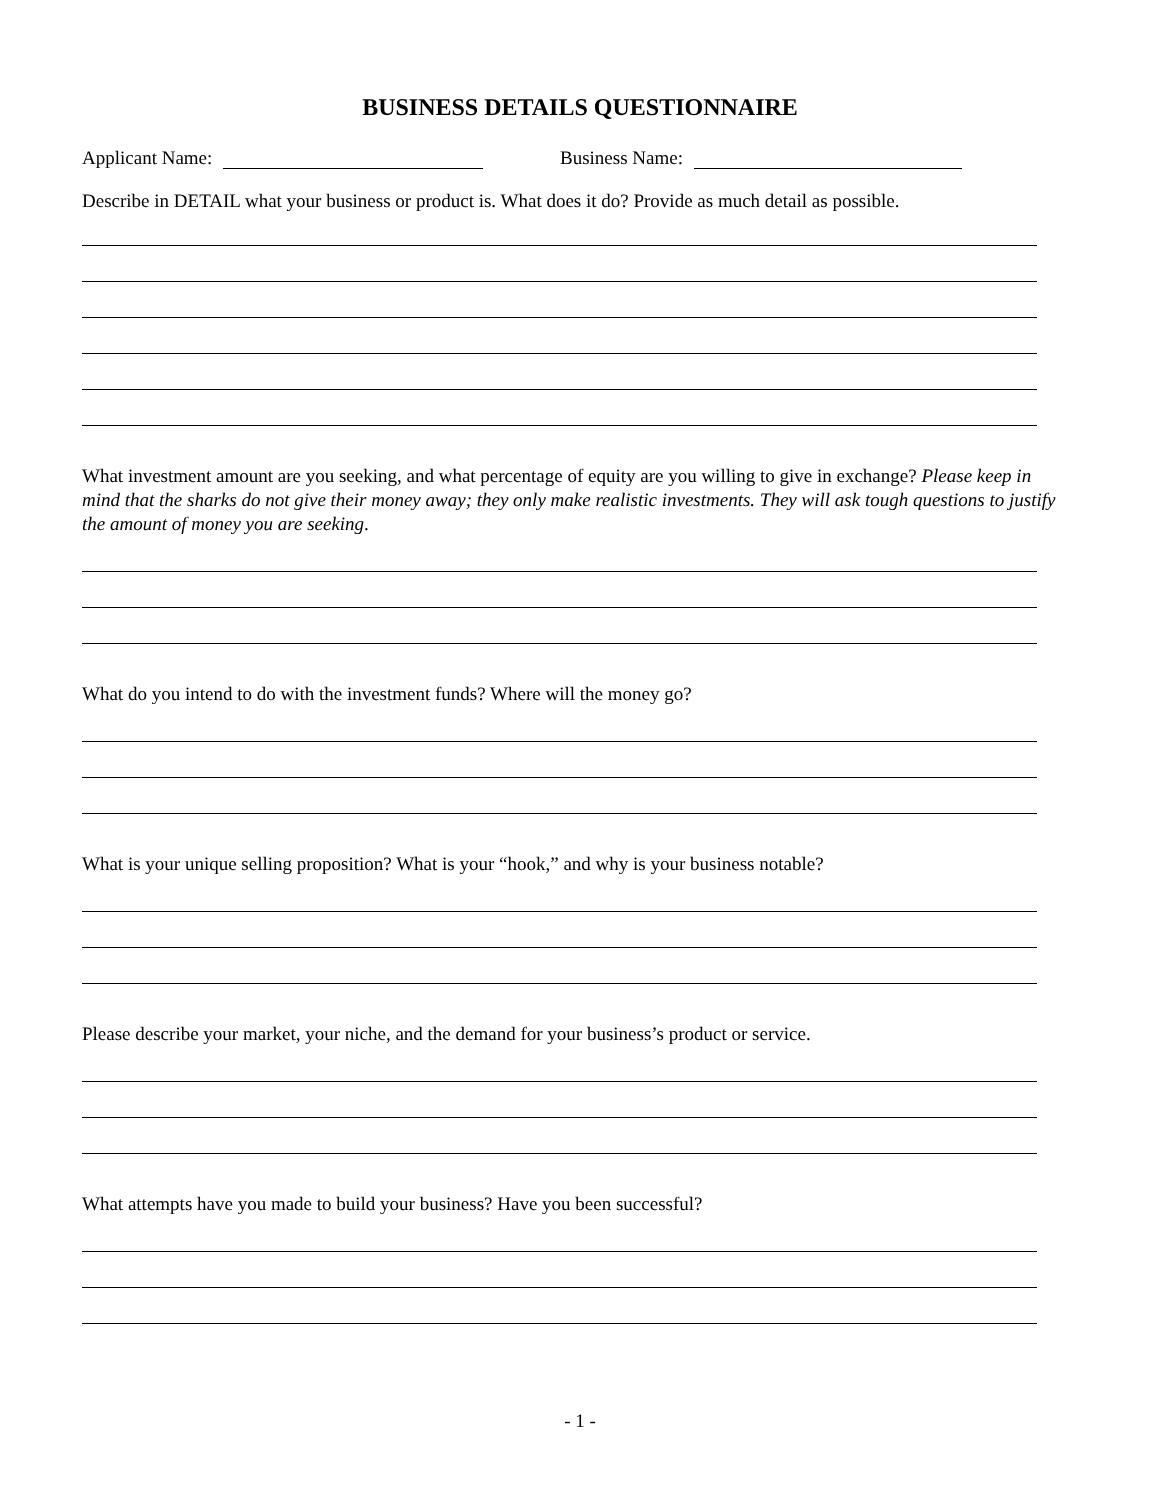BUSINESS DETAILS QUESTIONNAIRE
Applicant Name: Business Name:
Describe in DETAIL what your business or product is. What does it do? Provide as much detail as possible.
What investment amount are you seeking, and what percentage of equity are you willing to give in exchange? Please keep in mind that the sharks do not give their money away; they only make realistic investments. They will ask tough questions to justify the amount of money you are seeking.
What do you intend to do with the investment funds? Where will the money go?
What is your unique selling proposition? What is your “hook,” and why is your business notable?
Please describe your market, your niche, and the demand for your business’s product or service.
What attempts have you made to build your business? Have you been successful?
- 1 -